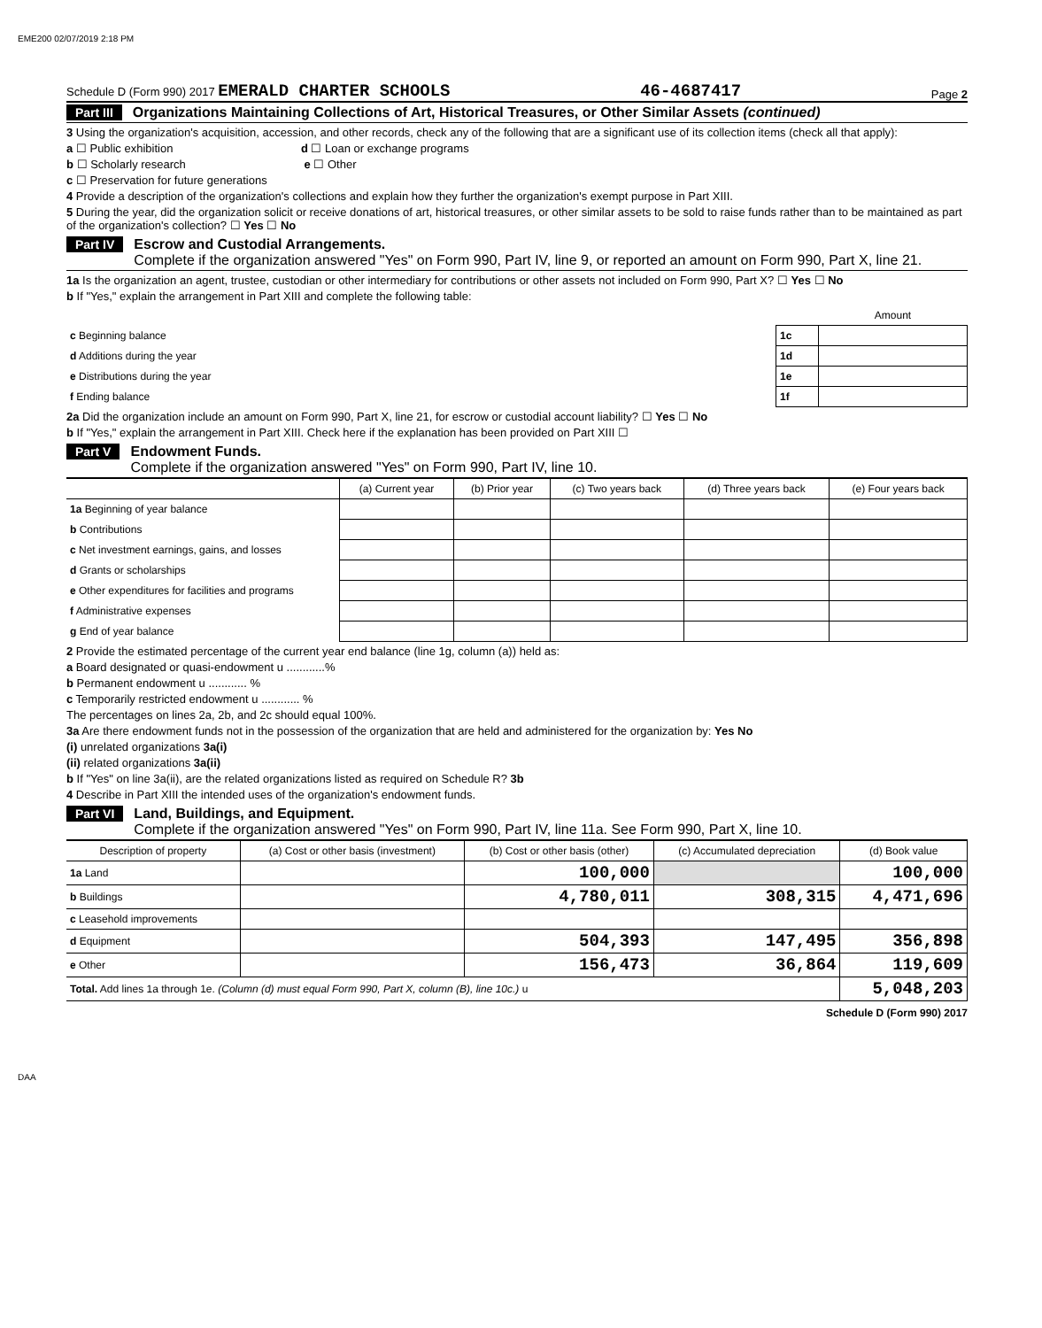EME200 02/07/2019 2:18 PM
Schedule D (Form 990) 2017 EMERALD CHARTER SCHOOLS 46-4687417 Page 2
Part III Organizations Maintaining Collections of Art, Historical Treasures, or Other Similar Assets (continued)
3 Using the organization's acquisition, accession, and other records, check any of the following that are a significant use of its collection items (check all that apply):
a ☐ Public exhibition d ☐ Loan or exchange programs
b ☐ Scholarly research e ☐ Other
c ☐ Preservation for future generations
4 Provide a description of the organization's collections and explain how they further the organization's exempt purpose in Part XIII.
5 During the year, did the organization solicit or receive donations of art, historical treasures, or other similar assets to be sold to raise funds rather than to be maintained as part of the organization's collection? ☐ Yes ☐ No
Part IV Escrow and Custodial Arrangements.
Complete if the organization answered "Yes" on Form 990, Part IV, line 9, or reported an amount on Form 990, Part X, line 21.
1a Is the organization an agent, trustee, custodian or other intermediary for contributions or other assets not included on Form 990, Part X? ☐ Yes ☐ No
b If "Yes," explain the arrangement in Part XIII and complete the following table:
| | | Amount |
| c Beginning balance | 1c | |
| d Additions during the year | 1d | |
| e Distributions during the year | 1e | |
| f Ending balance | 1f | |
2a Did the organization include an amount on Form 990, Part X, line 21, for escrow or custodial account liability? ☐ Yes ☐ No
b If "Yes," explain the arrangement in Part XIII. Check here if the explanation has been provided on Part XIII ☐
Part V Endowment Funds.
Complete if the organization answered "Yes" on Form 990, Part IV, line 10.
| | (a) Current year | (b) Prior year | (c) Two years back | (d) Three years back | (e) Four years back |
| --- | --- | --- | --- | --- | --- |
| 1a Beginning of year balance | | | | | |
| b Contributions | | | | | |
| c Net investment earnings, gains, and losses | | | | | |
| d Grants or scholarships | | | | | |
| e Other expenditures for facilities and programs | | | | | |
| f Administrative expenses | | | | | |
| g End of year balance | | | | | |
2 Provide the estimated percentage of the current year end balance (line 1g, column (a)) held as:
a Board designated or quasi-endowment u ............%
b Permanent endowment u ............ %
c Temporarily restricted endowment u ............ %
The percentages on lines 2a, 2b, and 2c should equal 100%.
3a Are there endowment funds not in the possession of the organization that are held and administered for the organization by: Yes No
(i) unrelated organizations 3a(i)
(ii) related organizations 3a(ii)
b If "Yes" on line 3a(ii), are the related organizations listed as required on Schedule R? 3b
4 Describe in Part XIII the intended uses of the organization's endowment funds.
Part VI Land, Buildings, and Equipment.
Complete if the organization answered "Yes" on Form 990, Part IV, line 11a. See Form 990, Part X, line 10.
| Description of property | (a) Cost or other basis (investment) | (b) Cost or other basis (other) | (c) Accumulated depreciation | (d) Book value |
| --- | --- | --- | --- | --- |
| 1a Land | | 100,000 | | 100,000 |
| b Buildings | | 4,780,011 | 308,315 | 4,471,696 |
| c Leasehold improvements | | | | |
| d Equipment | | 504,393 | 147,495 | 356,898 |
| e Other | | 156,473 | 36,864 | 119,609 |
| Total. Add lines 1a through 1e. (Column (d) must equal Form 990, Part X, column (B), line 10c.) u | | | | 5,048,203 |
Schedule D (Form 990) 2017
DAA